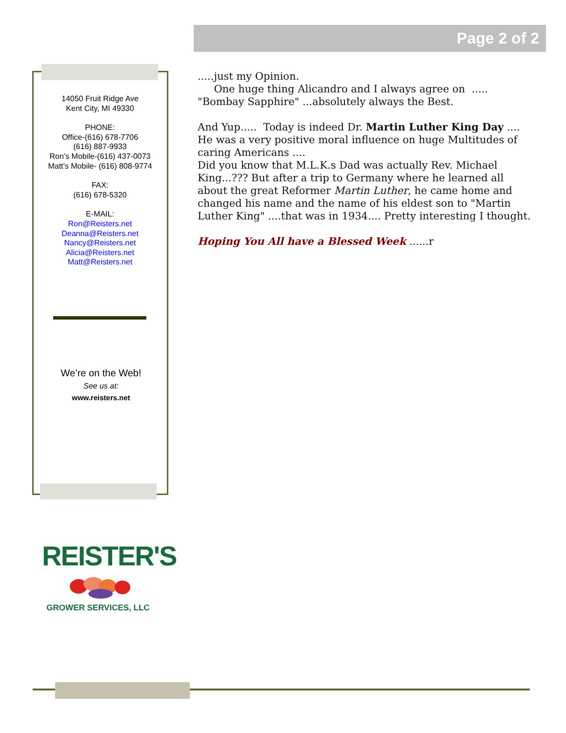Page 2 of 2
14050 Fruit Ridge Ave
Kent City, MI 49330
PHONE:
Office-(616) 678-7706
(616) 887-9933
Ron’s Mobile-(616) 437-0073
Matt’s Mobile- (616) 808-9774
FAX:
(616) 678-5320
E-MAIL:
Ron@Reisters.net
Deanna@Reisters.net
Nancy@Reisters.net
Alicia@Reisters.net
Matt@Reisters.net
We’re on the Web!
See us at:
www.reisters.net
.....just my Opinion.
One huge thing Alicandro and I always agree on ..... "Bombay Sapphire" ...absolutely always the Best.
And Yup..... Today is indeed Dr. Martin Luther King Day .... He was a very positive moral influence on huge Multitudes of caring Americans ....
Did you know that M.L.K.s Dad was actually Rev. Michael King...??? But after a trip to Germany where he learned all about the great Reformer Martin Luther, he came home and changed his name and the name of his eldest son to "Martin Luther King" ....that was in 1934.... Pretty interesting I thought.
Hoping You All have a Blessed Week ......r
REISTER'S
GROWER SERVICES, LLC